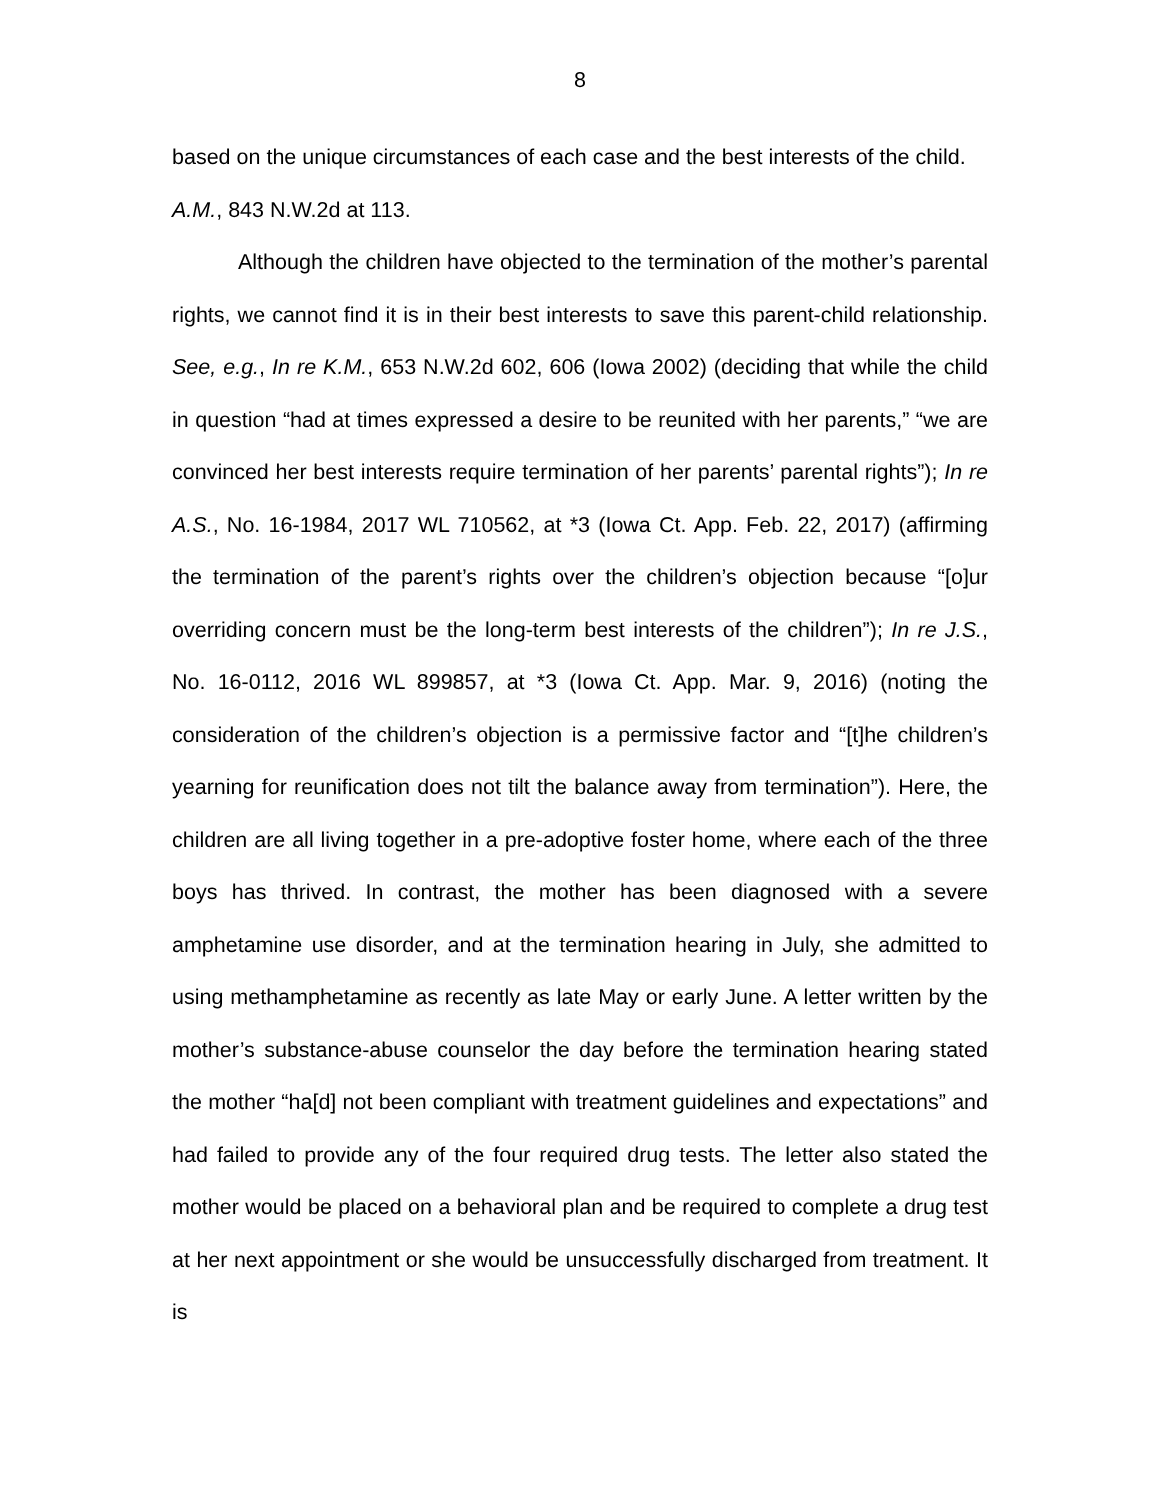8
based on the unique circumstances of each case and the best interests of the child. A.M., 843 N.W.2d at 113.
Although the children have objected to the termination of the mother’s parental rights, we cannot find it is in their best interests to save this parent-child relationship. See, e.g., In re K.M., 653 N.W.2d 602, 606 (Iowa 2002) (deciding that while the child in question “had at times expressed a desire to be reunited with her parents,” “we are convinced her best interests require termination of her parents’ parental rights”); In re A.S., No. 16-1984, 2017 WL 710562, at *3 (Iowa Ct. App. Feb. 22, 2017) (affirming the termination of the parent’s rights over the children’s objection because “[o]ur overriding concern must be the long-term best interests of the children”); In re J.S., No. 16-0112, 2016 WL 899857, at *3 (Iowa Ct. App. Mar. 9, 2016) (noting the consideration of the children’s objection is a permissive factor and “[t]he children’s yearning for reunification does not tilt the balance away from termination”). Here, the children are all living together in a pre-adoptive foster home, where each of the three boys has thrived. In contrast, the mother has been diagnosed with a severe amphetamine use disorder, and at the termination hearing in July, she admitted to using methamphetamine as recently as late May or early June. A letter written by the mother’s substance-abuse counselor the day before the termination hearing stated the mother “ha[d] not been compliant with treatment guidelines and expectations” and had failed to provide any of the four required drug tests. The letter also stated the mother would be placed on a behavioral plan and be required to complete a drug test at her next appointment or she would be unsuccessfully discharged from treatment. It is